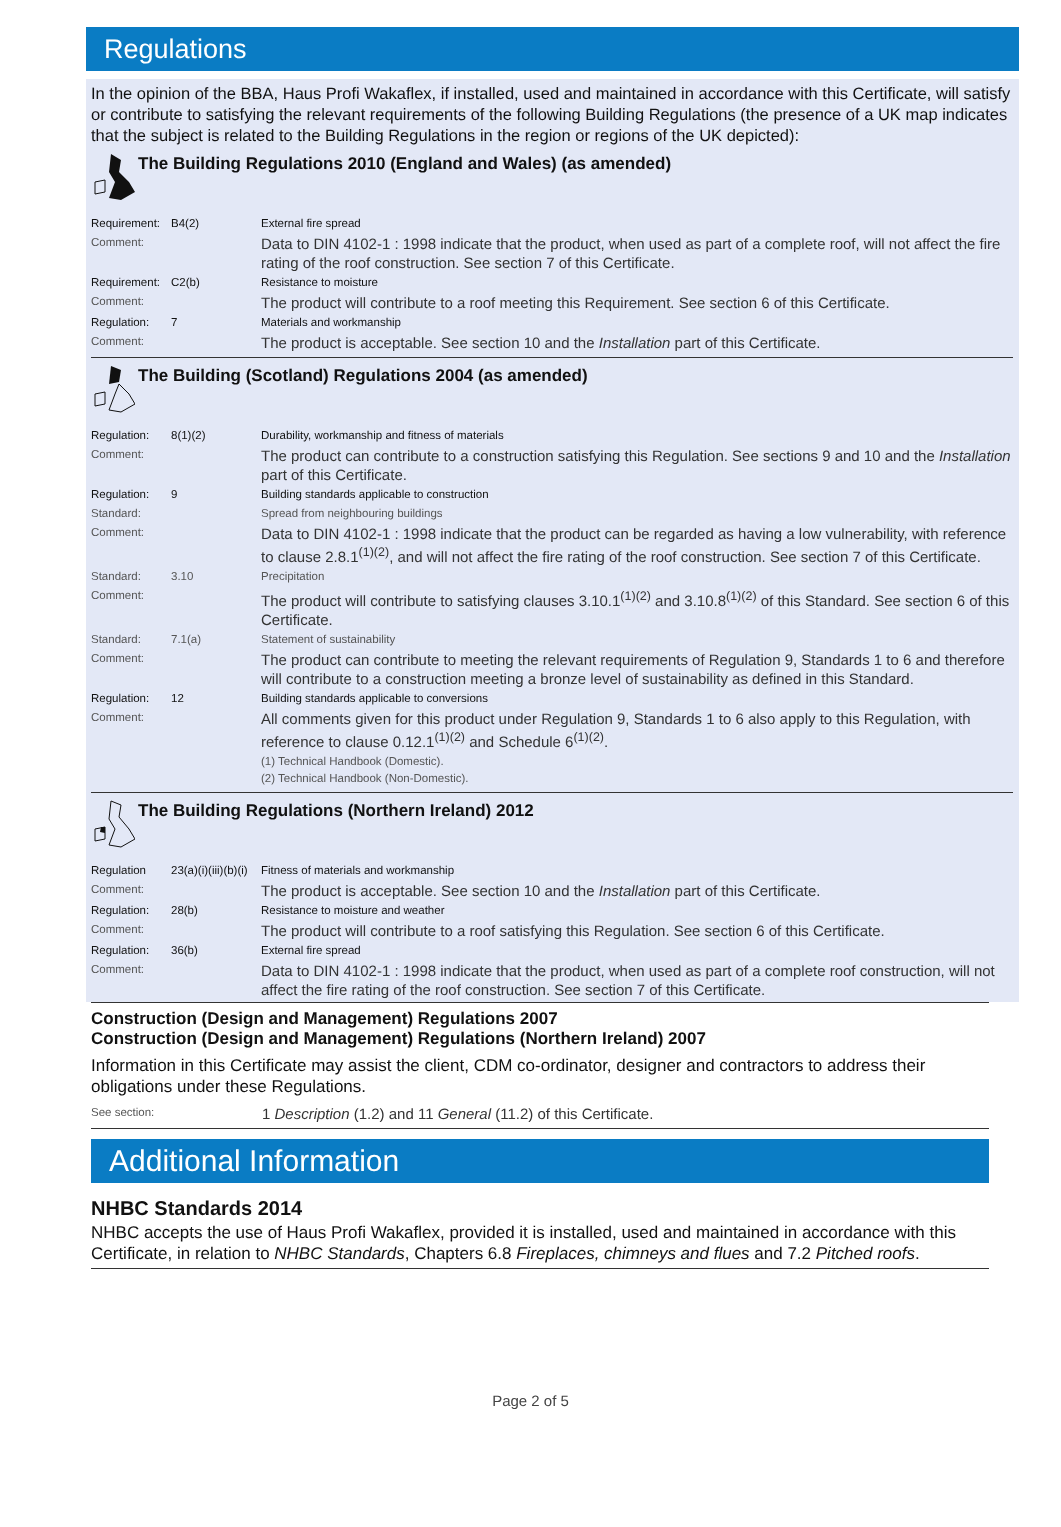Regulations
In the opinion of the BBA, Haus Profi Wakaflex, if installed, used and maintained in accordance with this Certificate, will satisfy or contribute to satisfying the relevant requirements of the following Building Regulations (the presence of a UK map indicates that the subject is related to the Building Regulations in the region or regions of the UK depicted):
The Building Regulations 2010 (England and Wales) (as amended)
| Requirement: | B4(2) | External fire spread |
| Comment: | | Data to DIN 4102-1 : 1998 indicate that the product, when used as part of a complete roof, will not affect the fire rating of the roof construction. See section 7 of this Certificate. |
| Requirement: | C2(b) | Resistance to moisture |
| Comment: | | The product will contribute to a roof meeting this Requirement. See section 6 of this Certificate. |
| Regulation: | 7 | Materials and workmanship |
| Comment: | | The product is acceptable. See section 10 and the Installation part of this Certificate. |
The Building (Scotland) Regulations 2004 (as amended)
| Regulation: | 8(1)(2) | Durability, workmanship and fitness of materials |
| Comment: | | The product can contribute to a construction satisfying this Regulation. See sections 9 and 10 and the Installation part of this Certificate. |
| Regulation: | 9 | Building standards applicable to construction |
| Standard: | | Spread from neighbouring buildings |
| Comment: | | Data to DIN 4102-1 : 1998 indicate that the product can be regarded as having a low vulnerability, with reference to clause 2.8.1<sup>(1)(2)</sup>, and will not affect the fire rating of the roof construction. See section 7 of this Certificate. |
| Standard: | 3.10 | Precipitation |
| Comment: | | The product will contribute to satisfying clauses 3.10.1<sup>(1)(2)</sup> and 3.10.8<sup>(1)(2)</sup> of this Standard. See section 6 of this Certificate. |
| Standard: | 7.1(a) | Statement of sustainability |
| Comment: | | The product can contribute to meeting the relevant requirements of Regulation 9, Standards 1 to 6 and therefore will contribute to a construction meeting a bronze level of sustainability as defined in this Standard. |
| Regulation: | 12 | Building standards applicable to conversions |
| Comment: | | All comments given for this product under Regulation 9, Standards 1 to 6 also apply to this Regulation, with reference to clause 0.12.1<sup>(1)(2)</sup> and Schedule 6<sup>(1)(2)</sup>. |
| | | (1) Technical Handbook (Domestic). (2) Technical Handbook (Non-Domestic). |
The Building Regulations (Northern Ireland) 2012
| Regulation | 23(a)(i)(iii)(b)(i) | Fitness of materials and workmanship |
| Comment: | | The product is acceptable. See section 10 and the Installation part of this Certificate. |
| Regulation: | 28(b) | Resistance to moisture and weather |
| Comment: | | The product will contribute to a roof satisfying this Regulation. See section 6 of this Certificate. |
| Regulation: | 36(b) | External fire spread |
| Comment: | | Data to DIN 4102-1 : 1998 indicate that the product, when used as part of a complete roof construction, will not affect the fire rating of the roof construction. See section 7 of this Certificate. |
Construction (Design and Management) Regulations 2007
Construction (Design and Management) Regulations (Northern Ireland) 2007
Information in this Certificate may assist the client, CDM co-ordinator, designer and contractors to address their obligations under these Regulations.
| See section: | 1 Description (1.2) and 11 General (11.2) of this Certificate. |
Additional Information
NHBC Standards 2014
NHBC accepts the use of Haus Profi Wakaflex, provided it is installed, used and maintained in accordance with this Certificate, in relation to NHBC Standards, Chapters 6.8 Fireplaces, chimneys and flues and 7.2 Pitched roofs.
Page 2 of 5